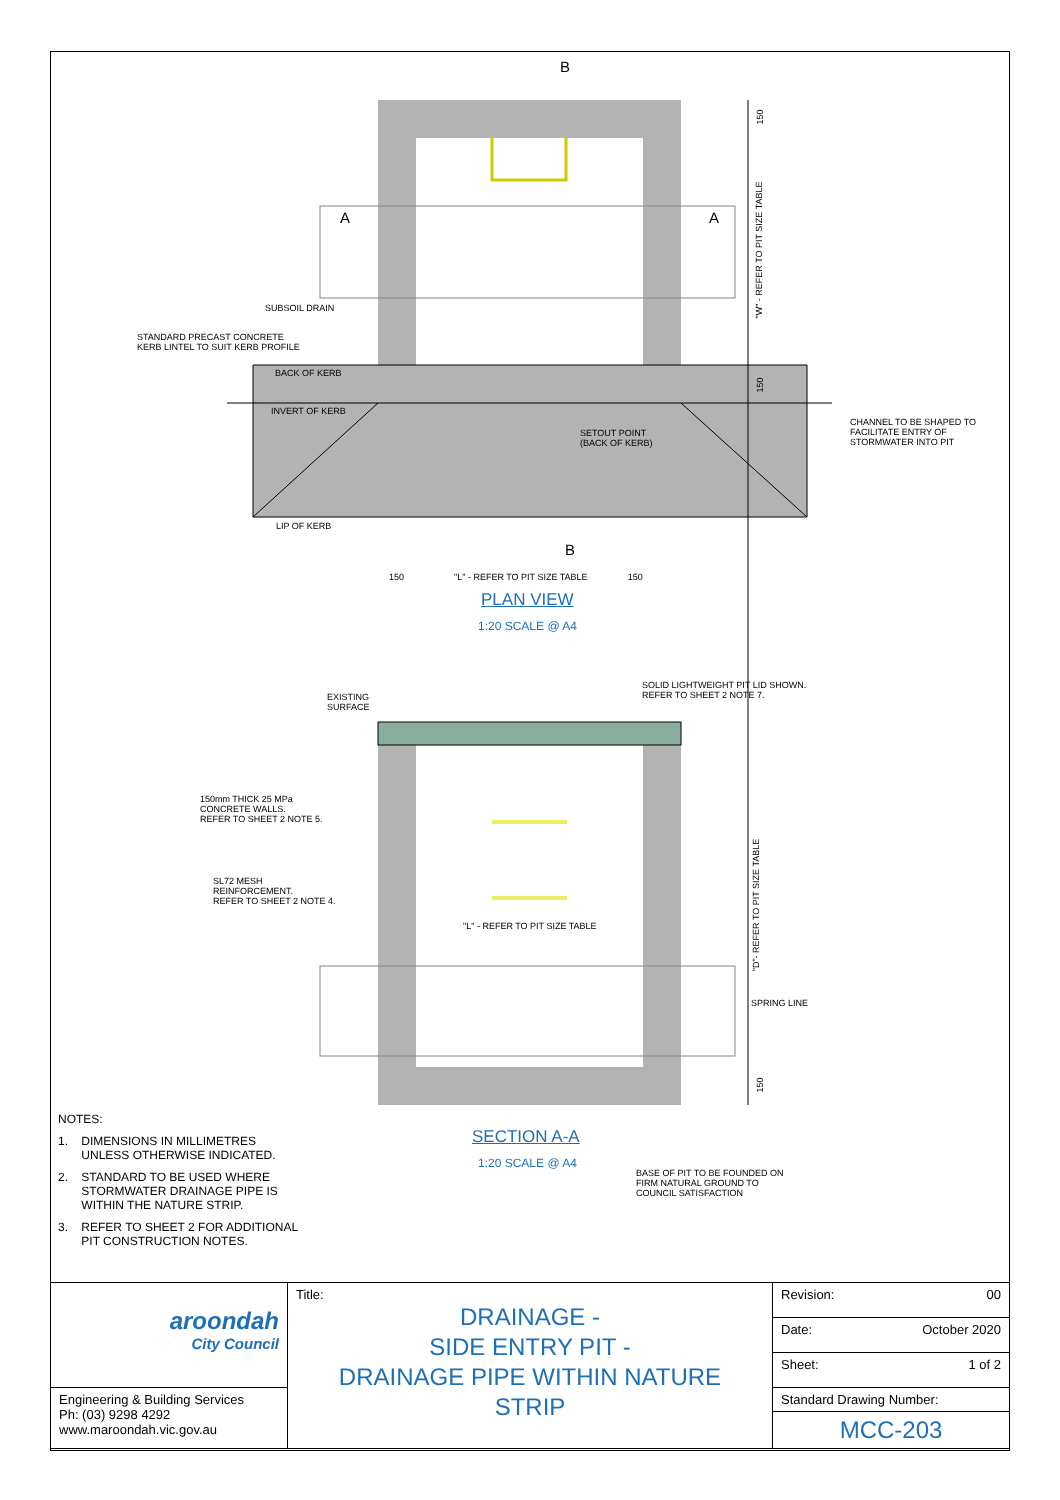B
B
A
A
SUBSOIL DRAIN
STANDARD PRECAST CONCRETE
KERB LINTEL TO SUIT KERB PROFILE
BACK OF KERB
INVERT OF KERB
SETOUT POINT
(BACK OF KERB)
CHANNEL TO BE SHAPED TO
FACILITATE ENTRY OF
STORMWATER INTO PIT
LIP OF KERB
150
"W" - REFER TO PIT SIZE TABLE
150
150 "L" - REFER TO PIT SIZE TABLE 150
PLAN VIEW
1:20 SCALE @ A4
EXISTING
SURFACE
SOLID LIGHTWEIGHT PIT LID SHOWN.
REFER TO SHEET 2 NOTE 7.
150mm THICK 25 MPa
CONCRETE WALLS.
REFER TO SHEET 2 NOTE 5.
SL72 MESH
REINFORCEMENT.
REFER TO SHEET 2 NOTE 4.
"L" - REFER TO PIT SIZE TABLE
"D"- REFER TO PIT SIZE TABLE
SPRING LINE
150
SECTION A-A
1:20 SCALE @ A4
BASE OF PIT TO BE FOUNDED ON
FIRM NATURAL GROUND TO
COUNCIL SATISFACTION
NOTES:
1. DIMENSIONS IN MILLIMETRES
UNLESS OTHERWISE INDICATED.
2. STANDARD TO BE USED WHERE
STORMWATER DRAINAGE PIPE IS
WITHIN THE NATURE STRIP.
3. REFER TO SHEET 2 FOR ADDITIONAL
PIT CONSTRUCTION NOTES.
| aroondah City Council | Title: DRAINAGE - SIDE ENTRY PIT - DRAINAGE PIPE WITHIN NATURE STRIP | Revision: 00 |
| | | Date: October 2020 |
| | | Sheet: 1 of 2 |
| Engineering & Building Services Ph: (03) 9298 4292 www.maroondah.vic.gov.au | | Standard Drawing Number: |
| | | MCC-203 |